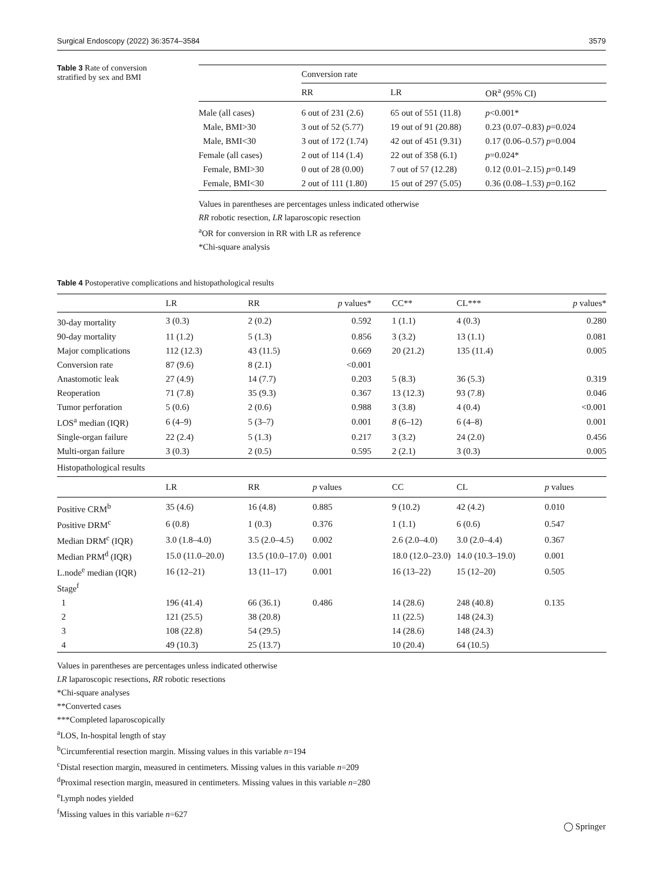Surgical Endoscopy (2022) 36:3574–3584 3579
Table 3 Rate of conversion stratified by sex and BMI
| | Conversion rate | | |
| --- | --- | --- | --- |
| | RR | LR | OR<sup>a</sup> (95% CI) |
| Male (all cases) | 6 out of 231 (2.6) | 65 out of 551 (11.8) | p <0.001* |
| Male, BMI>30 | 3 out of 52 (5.77) | 19 out of 91 (20.88) | 0.23 (0.07–0.83) p =0.024 |
| Male, BMI<30 | 3 out of 172 (1.74) | 42 out of 451 (9.31) | 0.17 (0.06–0.57) p =0.004 |
| Female (all cases) | 2 out of 114 (1.4) | 22 out of 358 (6.1) | p =0.024* |
| Female, BMI>30 | 0 out of 28 (0.00) | 7 out of 57 (12.28) | 0.12 (0.01–2.15) p =0.149 |
| Female, BMI<30 | 2 out of 111 (1.80) | 15 out of 297 (5.05) | 0.36 (0.08–1.53) p =0.162 |
Values in parentheses are percentages unless indicated otherwise
RR robotic resection, LR laparoscopic resection
<sup>a</sup> OR for conversion in RR with LR as reference
*Chi-square analysis
Table 4 Postoperative complications and histopathological results
| | LR | RR | p values* | | CC** | CL*** | p values* |
| --- | --- | --- | --- | --- | --- | --- | --- |
| 30-day mortality | 3 (0.3) | 2 (0.2) | 0.592 | | 1 (1.1) | 4 (0.3) | 0.280 |
| 90-day mortality | 11 (1.2) | 5 (1.3) | 0.856 | | 3 (3.2) | 13 (1.1) | 0.081 |
| Major complications | 112 (12.3) | 43 (11.5) | 0.669 | | 20 (21.2) | 135 (11.4) | 0.005 |
| Conversion rate | 87 (9.6) | 8 (2.1) | <0.001 | | | | |
| Anastomotic leak | 27 (4.9) | 14 (7.7) | 0.203 | | 5 (8.3) | 36 (5.3) | 0.319 |
| Reoperation | 71 (7.8) | 35 (9.3) | 0.367 | | 13 (12.3) | 93 (7.8) | 0.046 |
| Tumor perforation | 5 (0.6) | 2 (0.6) | 0.988 | | 3 (3.8) | 4 (0.4) | <0.001 |
| LOS<sup>a</sup> median (IQR) | 6 (4–9) | 5 (3–7) | 0.001 | | 8 (6–12) | 6 (4–8) | 0.001 |
| Single-organ failure | 22 (2.4) | 5 (1.3) | 0.217 | | 3 (3.2) | 24 (2.0) | 0.456 |
| Multi-organ failure | 3 (0.3) | 2 (0.5) | 0.595 | | 2 (2.1) | 3 (0.3) | 0.005 |
| Histopathological results | | | | | | | |
| | LR | RR | p values | | CC | CL | p values |
| Positive CRM<sup>b</sup> | 35 (4.6) | 16 (4.8) | 0.885 | | 9 (10.2) | 42 (4.2) | 0.010 |
| Positive DRM<sup>c</sup> | 6 (0.8) | 1 (0.3) | 0.376 | | 1 (1.1) | 6 (0.6) | 0.547 |
| Median DRM<sup>c</sup> (IQR) | 3.0 (1.8–4.0) | 3.5 (2.0–4.5) | 0.002 | | 2.6 (2.0–4.0) | 3.0 (2.0–4.4) | 0.367 |
| Median PRM<sup>d</sup> (IQR) | 15.0 (11.0–20.0) | 13.5 (10.0–17.0) | 0.001 | | 18.0 (12.0–23.0) | 14.0 (10.3–19.0) | 0.001 |
| L.node<sup>e</sup> median (IQR) | 16 (12–21) | 13 (11–17) | 0.001 | | 16 (13–22) | 15 (12–20) | 0.505 |
| Stage<sup>f</sup> | | | | | | | |
| 1 | 196 (41.4) | 66 (36.1) | 0.486 | | 14 (28.6) | 248 (40.8) | 0.135 |
| 2 | 121 (25.5) | 38 (20.8) | | | 11 (22.5) | 148 (24.3) | |
| 3 | 108 (22.8) | 54 (29.5) | | | 14 (28.6) | 148 (24.3) | |
| 4 | 49 (10.3) | 25 (13.7) | | | 10 (20.4) | 64 (10.5) | |
Values in parentheses are percentages unless indicated otherwise
LR laparoscopic resections, RR robotic resections
*Chi-square analyses
**Converted cases
***Completed laparoscopically
<sup>a</sup> LOS, In-hospital length of stay
<sup>b</sup> Circumferential resection margin. Missing values in this variable n=194
<sup>c</sup> Distal resection margin, measured in centimeters. Missing values in this variable n=209
<sup>d</sup> Proximal resection margin, measured in centimeters. Missing values in this variable n=280
<sup>e</sup> Lymph nodes yielded
<sup>f</sup> Missing values in this variable n=627
◯ Springer